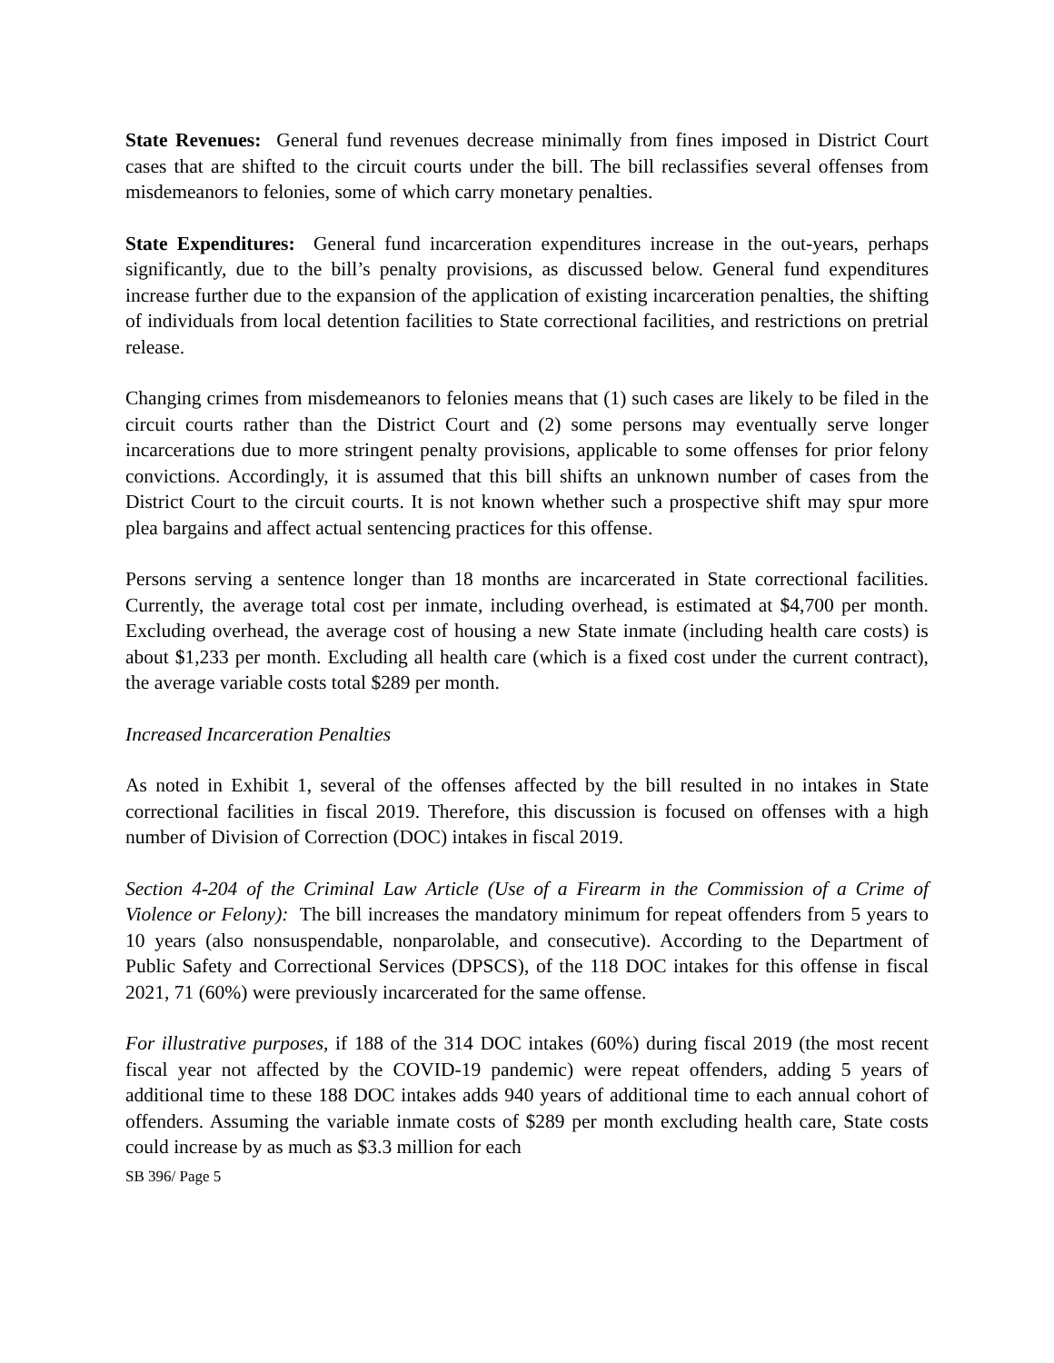State Revenues: General fund revenues decrease minimally from fines imposed in District Court cases that are shifted to the circuit courts under the bill. The bill reclassifies several offenses from misdemeanors to felonies, some of which carry monetary penalties.
State Expenditures: General fund incarceration expenditures increase in the out-years, perhaps significantly, due to the bill’s penalty provisions, as discussed below. General fund expenditures increase further due to the expansion of the application of existing incarceration penalties, the shifting of individuals from local detention facilities to State correctional facilities, and restrictions on pretrial release.
Changing crimes from misdemeanors to felonies means that (1) such cases are likely to be filed in the circuit courts rather than the District Court and (2) some persons may eventually serve longer incarcerations due to more stringent penalty provisions, applicable to some offenses for prior felony convictions. Accordingly, it is assumed that this bill shifts an unknown number of cases from the District Court to the circuit courts. It is not known whether such a prospective shift may spur more plea bargains and affect actual sentencing practices for this offense.
Persons serving a sentence longer than 18 months are incarcerated in State correctional facilities. Currently, the average total cost per inmate, including overhead, is estimated at $4,700 per month. Excluding overhead, the average cost of housing a new State inmate (including health care costs) is about $1,233 per month. Excluding all health care (which is a fixed cost under the current contract), the average variable costs total $289 per month.
Increased Incarceration Penalties
As noted in Exhibit 1, several of the offenses affected by the bill resulted in no intakes in State correctional facilities in fiscal 2019. Therefore, this discussion is focused on offenses with a high number of Division of Correction (DOC) intakes in fiscal 2019.
Section 4-204 of the Criminal Law Article (Use of a Firearm in the Commission of a Crime of Violence or Felony): The bill increases the mandatory minimum for repeat offenders from 5 years to 10 years (also nonsuspendable, nonparolable, and consecutive). According to the Department of Public Safety and Correctional Services (DPSCS), of the 118 DOC intakes for this offense in fiscal 2021, 71 (60%) were previously incarcerated for the same offense.
For illustrative purposes, if 188 of the 314 DOC intakes (60%) during fiscal 2019 (the most recent fiscal year not affected by the COVID-19 pandemic) were repeat offenders, adding 5 years of additional time to these 188 DOC intakes adds 940 years of additional time to each annual cohort of offenders. Assuming the variable inmate costs of $289 per month excluding health care, State costs could increase by as much as $3.3 million for each
SB 396/ Page 5